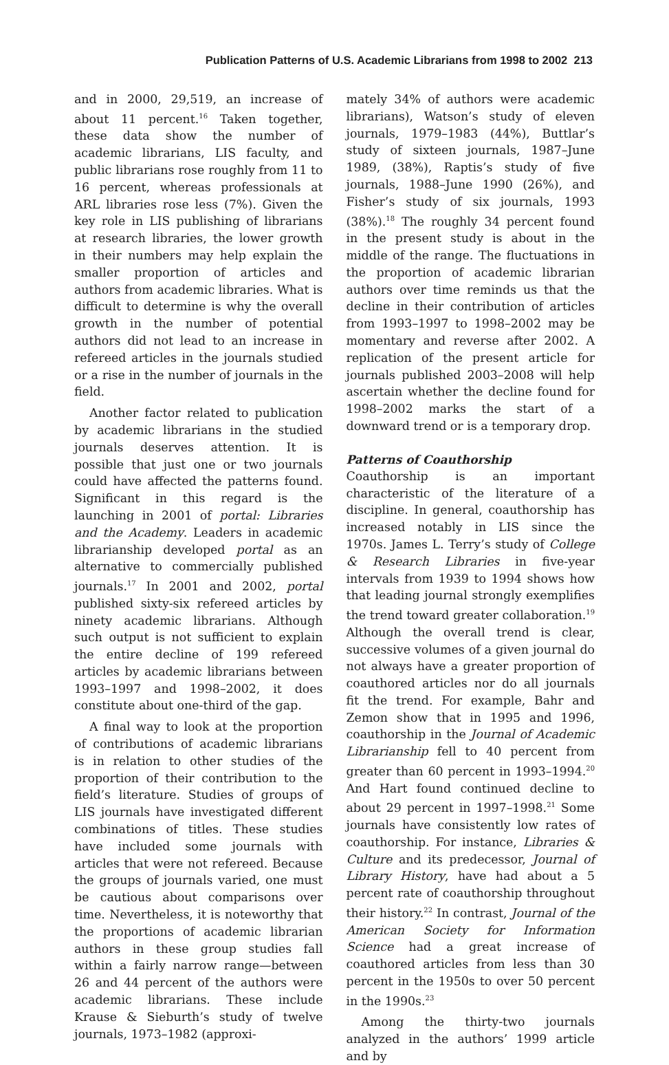Publication Patterns of U.S. Academic Librarians from 1998 to 2002 213
and in 2000, 29,519, an increase of about 11 percent.<sup>16</sup> Taken together, these data show the number of academic librarians, LIS faculty, and public librarians rose roughly from 11 to 16 percent, whereas professionals at ARL libraries rose less (7%). Given the key role in LIS publishing of librarians at research libraries, the lower growth in their numbers may help explain the smaller proportion of articles and authors from academic libraries. What is difficult to determine is why the overall growth in the number of potential authors did not lead to an increase in refereed articles in the journals studied or a rise in the number of journals in the field.
Another factor related to publication by academic librarians in the studied journals deserves attention. It is possible that just one or two journals could have affected the patterns found. Significant in this regard is the launching in 2001 of portal: Libraries and the Academy. Leaders in academic librarianship developed portal as an alternative to commercially published journals.<sup>17</sup> In 2001 and 2002, portal published sixty-six refereed articles by ninety academic librarians. Although such output is not sufficient to explain the entire decline of 199 refereed articles by academic librarians between 1993–1997 and 1998–2002, it does constitute about one-third of the gap.
A final way to look at the proportion of contributions of academic librarians is in relation to other studies of the proportion of their contribution to the field’s literature. Studies of groups of LIS journals have investigated different combinations of titles. These studies have included some journals with articles that were not refereed. Because the groups of journals varied, one must be cautious about comparisons over time. Nevertheless, it is noteworthy that the proportions of academic librarian authors in these group studies fall within a fairly narrow range—between 26 and 44 percent of the authors were academic librarians. These include Krause & Sieburth’s study of twelve journals, 1973–1982 (approxi-
mately 34% of authors were academic librarians), Watson’s study of eleven journals, 1979–1983 (44%), Buttlar’s study of sixteen journals, 1987–June 1989, (38%), Raptis’s study of five journals, 1988–June 1990 (26%), and Fisher’s study of six journals, 1993 (38%).<sup>18</sup> The roughly 34 percent found in the present study is about in the middle of the range. The fluctuations in the proportion of academic librarian authors over time reminds us that the decline in their contribution of articles from 1993–1997 to 1998–2002 may be momentary and reverse after 2002. A replication of the present article for journals published 2003–2008 will help ascertain whether the decline found for 1998–2002 marks the start of a downward trend or is a temporary drop.
Patterns of Coauthorship
Coauthorship is an important characteristic of the literature of a discipline. In general, coauthorship has increased notably in LIS since the 1970s. James L. Terry’s study of College & Research Libraries in five-year intervals from 1939 to 1994 shows how that leading journal strongly exemplifies the trend toward greater collaboration.<sup>19</sup> Although the overall trend is clear, successive volumes of a given journal do not always have a greater proportion of coauthored articles nor do all journals fit the trend. For example, Bahr and Zemon show that in 1995 and 1996, coauthorship in the Journal of Academic Librarianship fell to 40 percent from greater than 60 percent in 1993–1994.<sup>20</sup> And Hart found continued decline to about 29 percent in 1997–1998.<sup>21</sup> Some journals have consistently low rates of coauthorship. For instance, Libraries & Culture and its predecessor, Journal of Library History, have had about a 5 percent rate of coauthorship throughout their history.<sup>22</sup> In contrast, Journal of the American Society for Information Science had a great increase of coauthored articles from less than 30 percent in the 1950s to over 50 percent in the 1990s.<sup>23</sup>
Among the thirty-two journals analyzed in the authors’ 1999 article and by